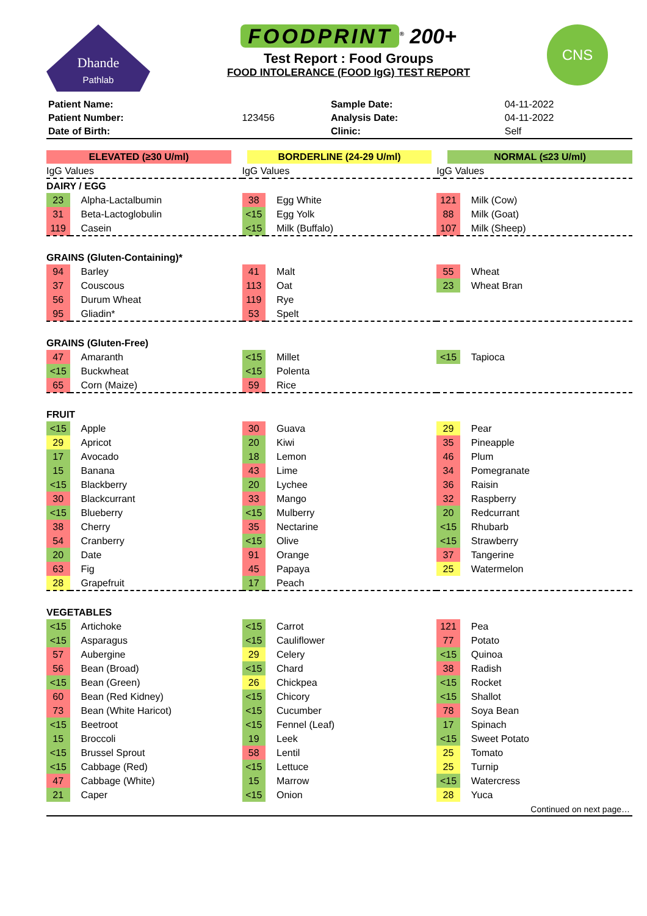Dhande
Pathlab
FOODPRINT<sup>®</sup> 200+
Test Report : Food Groups
FOOD INTOLERANCE (FOOD IgG) TEST REPORT
CNS
| Patient Name: | | Sample Date: | 04-11-2022 |
| Patient Number: | 123456 | Analysis Date: | 04-11-2022 |
| Date of Birth: | | Clinic: | Self |
ELEVATED (≥30 U/ml) BORDERLINE (24-29 U/ml) NORMAL (≤23 U/ml)
| IgG Values | | IgG Values | | IgG Values | |
| DAIRY / EGG | | | | | |
| 23 | Alpha-Lactalbumin | 38 | Egg White | 121 | Milk (Cow) |
| 31 | Beta-Lactoglobulin | <15 | Egg Yolk | 88 | Milk (Goat) |
| 119 | Casein | <15 | Milk (Buffalo) | 107 | Milk (Sheep) |
| GRAINS (Gluten-Containing)* | | | | | |
| 94 | Barley | 41 | Malt | 55 | Wheat |
| 37 | Couscous | 113 | Oat | 23 | Wheat Bran |
| 56 | Durum Wheat | 119 | Rye | | |
| 95 | Gliadin* | 53 | Spelt | | |
| GRAINS (Gluten-Free) | | | | | |
| 47 | Amaranth | <15 | Millet | <15 | Tapioca |
| <15 | Buckwheat | <15 | Polenta | | |
| 65 | Corn (Maize) | 59 | Rice | | |
| FRUIT | | | | | |
| <15 | Apple | 30 | Guava | 29 | Pear |
| 29 | Apricot | 20 | Kiwi | 35 | Pineapple |
| 17 | Avocado | 18 | Lemon | 46 | Plum |
| 15 | Banana | 43 | Lime | 34 | Pomegranate |
| <15 | Blackberry | 20 | Lychee | 36 | Raisin |
| 30 | Blackcurrant | 33 | Mango | 32 | Raspberry |
| <15 | Blueberry | <15 | Mulberry | 20 | Redcurrant |
| 38 | Cherry | 35 | Nectarine | <15 | Rhubarb |
| 54 | Cranberry | <15 | Olive | <15 | Strawberry |
| 20 | Date | 91 | Orange | 37 | Tangerine |
| 63 | Fig | 45 | Papaya | 25 | Watermelon |
| 28 | Grapefruit | 17 | Peach | | |
| VEGETABLES | | | | | |
| <15 | Artichoke | <15 | Carrot | 121 | Pea |
| <15 | Asparagus | <15 | Cauliflower | 77 | Potato |
| 57 | Aubergine | 29 | Celery | <15 | Quinoa |
| 56 | Bean (Broad) | <15 | Chard | 38 | Radish |
| <15 | Bean (Green) | 26 | Chickpea | <15 | Rocket |
| 60 | Bean (Red Kidney) | <15 | Chicory | <15 | Shallot |
| 73 | Bean (White Haricot) | <15 | Cucumber | 78 | Soya Bean |
| <15 | Beetroot | <15 | Fennel (Leaf) | 17 | Spinach |
| 15 | Broccoli | 19 | Leek | <15 | Sweet Potato |
| <15 | Brussel Sprout | 58 | Lentil | 25 | Tomato |
| <15 | Cabbage (Red) | <15 | Lettuce | 25 | Turnip |
| 47 | Cabbage (White) | 15 | Marrow | <15 | Watercress |
| 21 | Caper | <15 | Onion | 28 | Yuca |
Continued on next page…